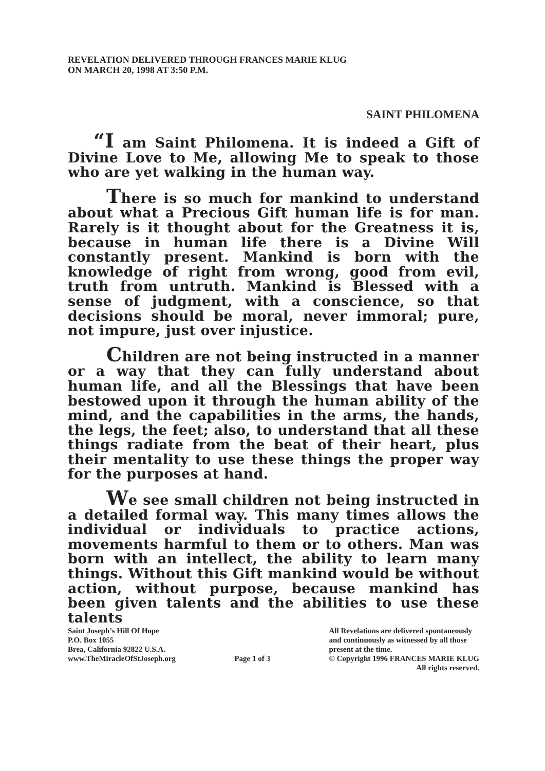REVELATION DELIVERED THROUGH FRANCES MARIE KLUG
ON MARCH 20, 1998 AT 3:50 P.M.
SAINT PHILOMENA
“I am Saint Philomena. It is indeed a Gift of Divine Love to Me, allowing Me to speak to those who are yet walking in the human way.
There is so much for mankind to understand about what a Precious Gift human life is for man. Rarely is it thought about for the Greatness it is, because in human life there is a Divine Will constantly present. Mankind is born with the knowledge of right from wrong, good from evil, truth from untruth. Mankind is Blessed with a sense of judgment, with a conscience, so that decisions should be moral, never immoral; pure, not impure, just over injustice.
Children are not being instructed in a manner or a way that they can fully understand about human life, and all the Blessings that have been bestowed upon it through the human ability of the mind, and the capabilities in the arms, the hands, the legs, the feet; also, to understand that all these things radiate from the beat of their heart, plus their mentality to use these things the proper way for the purposes at hand.
We see small children not being instructed in a detailed formal way. This many times allows the individual or individuals to practice actions, movements harmful to them or to others. Man was born with an intellect, the ability to learn many things. Without this Gift mankind would be without action, without purpose, because mankind has been given talents and the abilities to use these talents
Saint Joseph’s Hill Of Hope
P.O. Box 1055
Brea, California 92822 U.S.A.
www.TheMiracleOfStJoseph.org
Page 1 of 3 All Revelations are delivered spontaneously
and continuously as witnessed by all those
present at the time.
© Copyright 1996 FRANCES MARIE KLUG
All rights reserved.